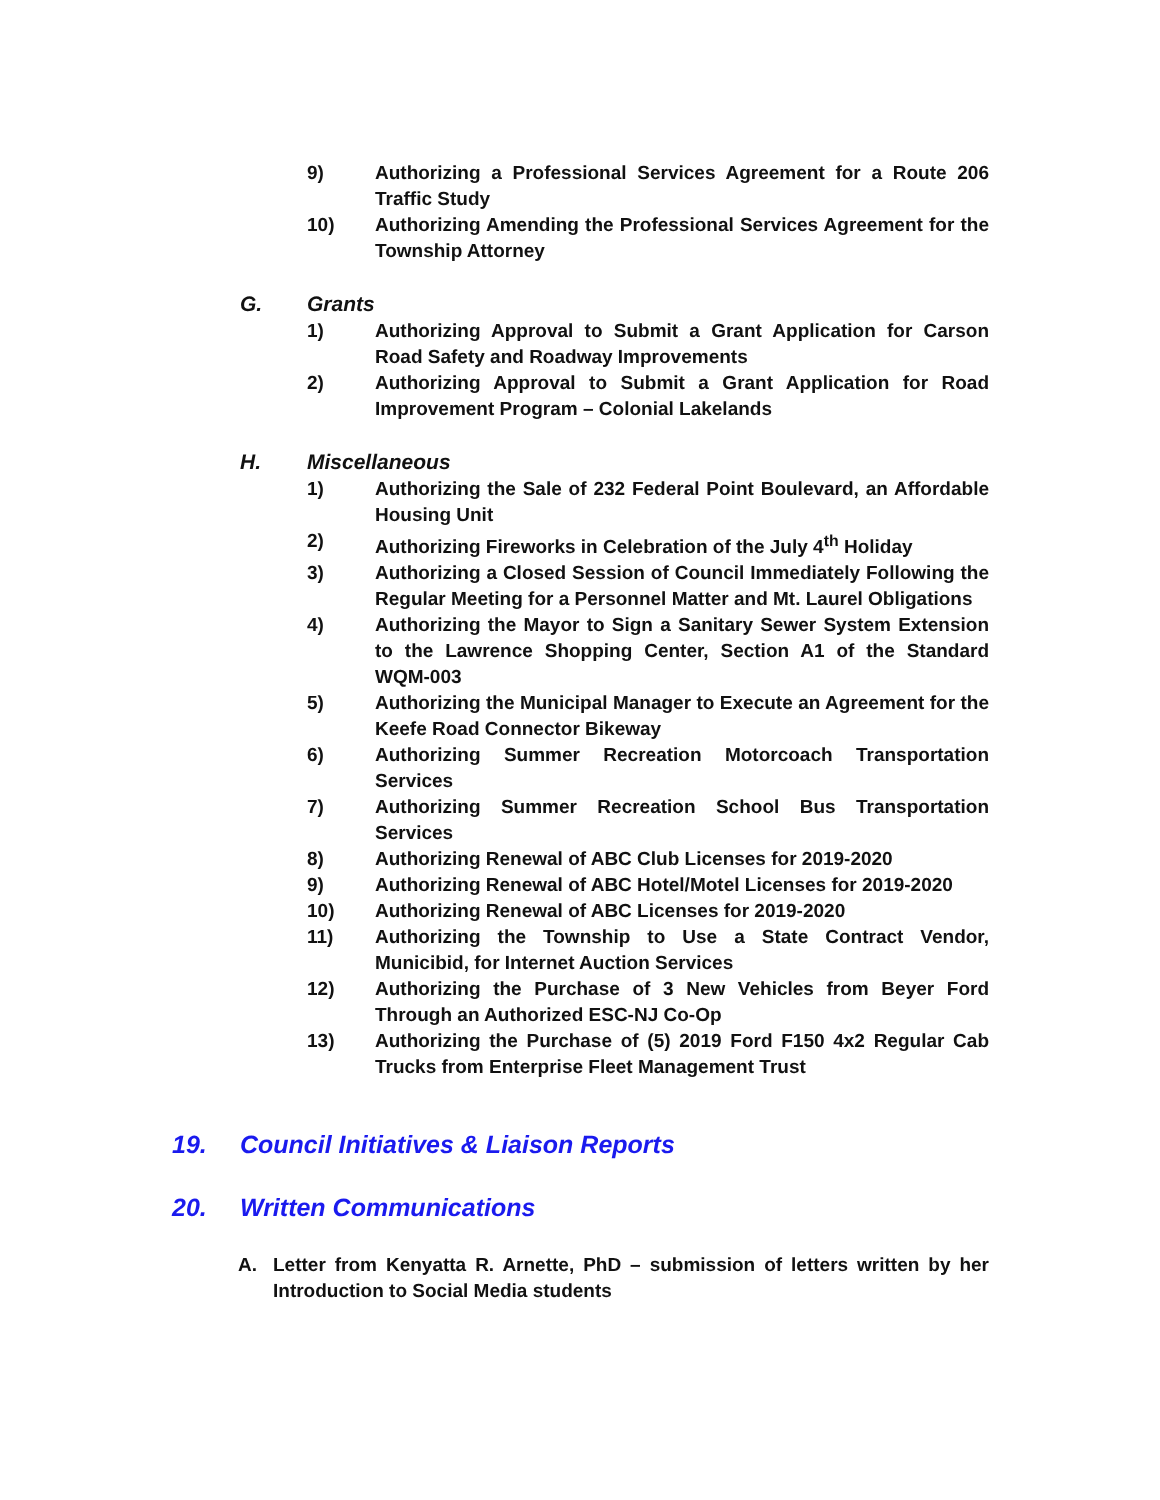9) Authorizing a Professional Services Agreement for a Route 206 Traffic Study
10) Authorizing Amending the Professional Services Agreement for the Township Attorney
G. Grants
1) Authorizing Approval to Submit a Grant Application for Carson Road Safety and Roadway Improvements
2) Authorizing Approval to Submit a Grant Application for Road Improvement Program – Colonial Lakelands
H. Miscellaneous
1) Authorizing the Sale of 232 Federal Point Boulevard, an Affordable Housing Unit
2) Authorizing Fireworks in Celebration of the July 4<sup>th</sup> Holiday
3) Authorizing a Closed Session of Council Immediately Following the Regular Meeting for a Personnel Matter and Mt. Laurel Obligations
4) Authorizing the Mayor to Sign a Sanitary Sewer System Extension to the Lawrence Shopping Center, Section A1 of the Standard WQM-003
5) Authorizing the Municipal Manager to Execute an Agreement for the Keefe Road Connector Bikeway
6) Authorizing Summer Recreation Motorcoach Transportation Services
7) Authorizing Summer Recreation School Bus Transportation Services
8) Authorizing Renewal of ABC Club Licenses for 2019-2020
9) Authorizing Renewal of ABC Hotel/Motel Licenses for 2019-2020
10) Authorizing Renewal of ABC Licenses for 2019-2020
11) Authorizing the Township to Use a State Contract Vendor, Municibid, for Internet Auction Services
12) Authorizing the Purchase of 3 New Vehicles from Beyer Ford Through an Authorized ESC-NJ Co-Op
13) Authorizing the Purchase of (5) 2019 Ford F150 4x2 Regular Cab Trucks from Enterprise Fleet Management Trust
19. Council Initiatives & Liaison Reports
20. Written Communications
A. Letter from Kenyatta R. Arnette, PhD – submission of letters written by her Introduction to Social Media students